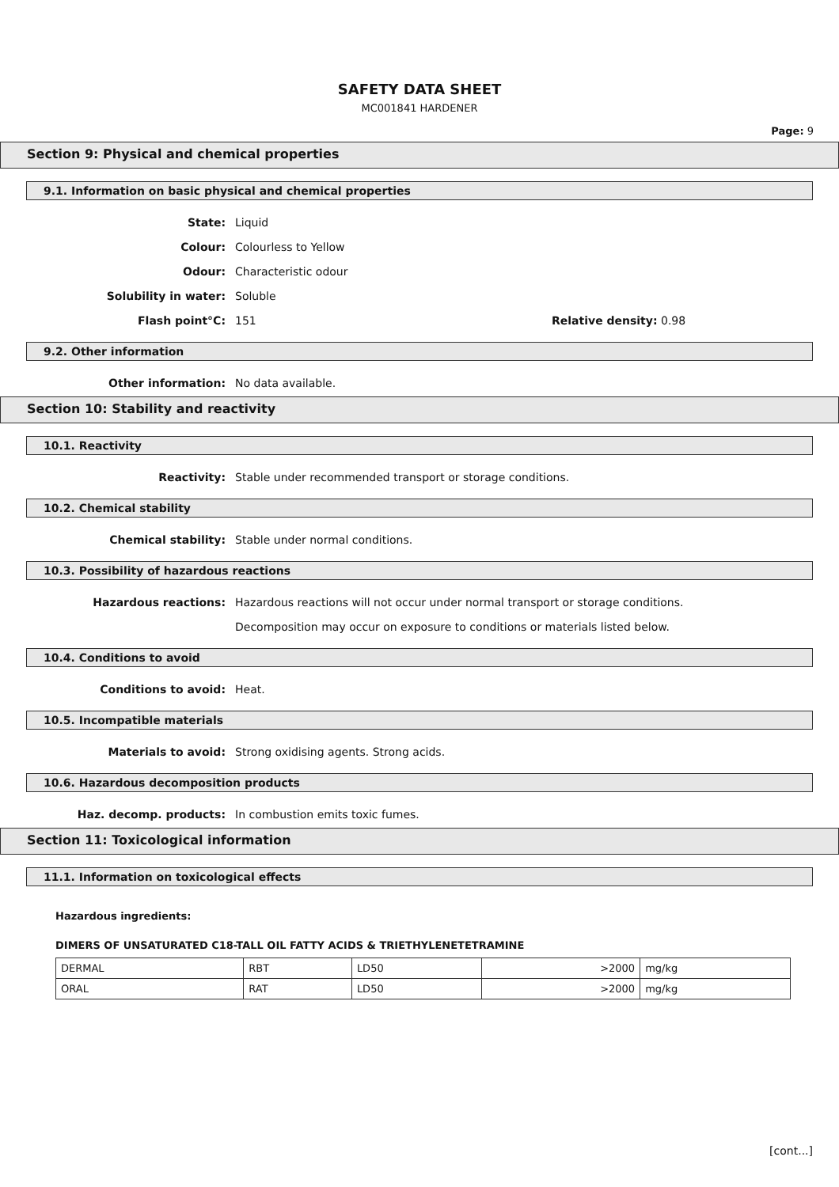SAFETY DATA SHEET
MC001841 HARDENER
Page: 9
Section 9: Physical and chemical properties
9.1. Information on basic physical and chemical properties
State: Liquid
Colour: Colourless to Yellow
Odour: Characteristic odour
Solubility in water: Soluble
Flash point°C: 151 Relative density: 0.98
9.2. Other information
Other information: No data available.
Section 10: Stability and reactivity
10.1. Reactivity
Reactivity: Stable under recommended transport or storage conditions.
10.2. Chemical stability
Chemical stability: Stable under normal conditions.
10.3. Possibility of hazardous reactions
Hazardous reactions: Hazardous reactions will not occur under normal transport or storage conditions.
Decomposition may occur on exposure to conditions or materials listed below.
10.4. Conditions to avoid
Conditions to avoid: Heat.
10.5. Incompatible materials
Materials to avoid: Strong oxidising agents. Strong acids.
10.6. Hazardous decomposition products
Haz. decomp. products: In combustion emits toxic fumes.
Section 11: Toxicological information
11.1. Information on toxicological effects
Hazardous ingredients:
DIMERS OF UNSATURATED C18-TALL OIL FATTY ACIDS & TRIETHYLENETETRAMINE
| DERMAL | RBT | LD50 | >2000 | mg/kg |
| ORAL | RAT | LD50 | >2000 | mg/kg |
[cont...]